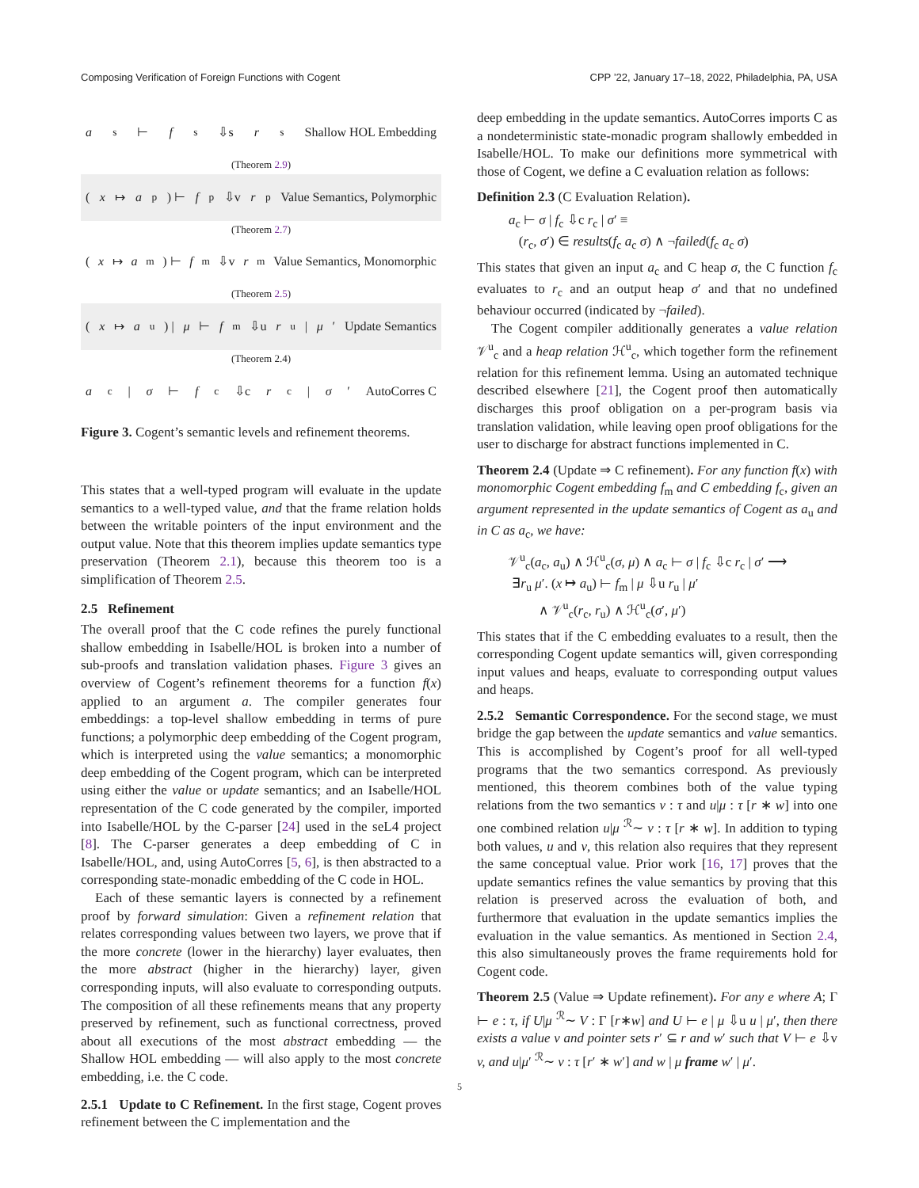Composing Verification of Foreign Functions with Cogent CPP ’22, January 17–18, 2022, Philadelphia, PA, USA
a<sub>s</sub> ⊢ f<sub>s</sub> ⇩s r<sub>s</sub> Shallow HOL Embedding
(Theorem 2.9)
(x ↦ a<sub>p</sub>) ⊢ f<sub>p</sub> ⇩v r<sub>p</sub> Value Semantics, Polymorphic
(Theorem 2.7)
(x ↦ a<sub>m</sub>) ⊢ f<sub>m</sub> ⇩v r<sub>m</sub> Value Semantics, Monomorphic
(Theorem 2.5)
(x ↦ a<sub>u</sub>) | μ ⊢ f<sub>m</sub> ⇩u r<sub>u</sub> | μ ′ Update Semantics
(Theorem 2.4)
a<sub>c</sub> | σ ⊢ f<sub>c</sub> ⇩c r<sub>c</sub> | σ ′ AutoCorres C
Figure 3. Cogent’s semantic levels and refinement theorems.
This states that a well-typed program will evaluate in the update semantics to a well-typed value, and that the frame relation holds between the writable pointers of the input environment and the output value. Note that this theorem implies update semantics type preservation (Theorem 2.1), because this theorem too is a simplification of Theorem 2.5.
2.5 Refinement
The overall proof that the C code refines the purely functional shallow embedding in Isabelle/HOL is broken into a number of sub-proofs and translation validation phases. Figure 3 gives an overview of Cogent’s refinement theorems for a function f(x) applied to an argument a. The compiler generates four embeddings: a top-level shallow embedding in terms of pure functions; a polymorphic deep embedding of the Cogent program, which is interpreted using the value semantics; a monomorphic deep embedding of the Cogent program, which can be interpreted using either the value or update semantics; and an Isabelle/HOL representation of the C code generated by the compiler, imported into Isabelle/HOL by the C-parser [24] used in the seL4 project [8]. The C-parser generates a deep embedding of C in Isabelle/HOL, and, using AutoCorres [5, 6], is then abstracted to a corresponding state-monadic embedding of the C code in HOL.
Each of these semantic layers is connected by a refinement proof by forward simulation: Given a refinement relation that relates corresponding values between two layers, we prove that if the more concrete (lower in the hierarchy) layer evaluates, then the more abstract (higher in the hierarchy) layer, given corresponding inputs, will also evaluate to corresponding outputs. The composition of all these refinements means that any property preserved by refinement, such as functional correctness, proved about all executions of the most abstract embedding — the Shallow HOL embedding — will also apply to the most concrete embedding, i.e. the C code.
2.5.1 Update to C Refinement. In the first stage, Cogent proves refinement between the C implementation and the
deep embedding in the update semantics. AutoCorres imports C as a nondeterministic state-monadic program shallowly embedded in Isabelle/HOL. To make our definitions more symmetrical with those of Cogent, we define a C evaluation relation as follows:
Definition 2.3 (C Evaluation Relation).
a<sub>c</sub> ⊢ σ | f<sub>c</sub> ⇩c r<sub>c</sub> | σ′ ≡
(r<sub>c</sub>, σ′) ∈ results(f<sub>c</sub> a<sub>c</sub> σ) ∧ ¬failed(f<sub>c</sub> a<sub>c</sub> σ)
This states that given an input a<sub>c</sub> and C heap σ, the C function f<sub>c</sub> evaluates to r<sub>c</sub> and an output heap σ′ and that no undefined behaviour occurred (indicated by ¬failed).
The Cogent compiler additionally generates a value relation 𝒱<sup>u</sup><sub>c</sub> and a heap relation ℋ<sup>u</sup><sub>c</sub>, which together form the refinement relation for this refinement lemma. Using an automated technique described elsewhere [21], the Cogent proof then automatically discharges this proof obligation on a per-program basis via translation validation, while leaving open proof obligations for the user to discharge for abstract functions implemented in C.
Theorem 2.4 (Update ⇒ C refinement). For any function f(x) with monomorphic Cogent embedding f<sub>m</sub> and C embedding f<sub>c</sub>, given an argument represented in the update semantics of Cogent as a<sub>u</sub> and in C as a<sub>c</sub>, we have:
𝒱<sup>u</sup><sub>c</sub>(a<sub>c</sub>, a<sub>u</sub>) ∧ ℋ<sup>u</sup><sub>c</sub>(σ, μ) ∧ a<sub>c</sub> ⊢ σ | f<sub>c</sub> ⇩c r<sub>c</sub> | σ′ ⟶
∃r<sub>u</sub> μ′. (x ↦ a<sub>u</sub>) ⊢ f<sub>m</sub> | μ ⇩u r<sub>u</sub> | μ′
∧ 𝒱<sup>u</sup><sub>c</sub>(r<sub>c</sub>, r<sub>u</sub>) ∧ ℋ<sup>u</sup><sub>c</sub>(σ′, μ′)
This states that if the C embedding evaluates to a result, then the corresponding Cogent update semantics will, given corresponding input values and heaps, evaluate to corresponding output values and heaps.
2.5.2 Semantic Correspondence. For the second stage, we must bridge the gap between the update semantics and value semantics. This is accomplished by Cogent’s proof for all well-typed programs that the two semantics correspond. As previously mentioned, this theorem combines both of the value typing relations from the two semantics v : τ and u|μ : τ [r ∗ w] into one one combined relation u|μ <sup>ℛ</sup>∼ v : τ [r ∗ w]. In addition to typing both values, u and v, this relation also requires that they represent the same conceptual value. Prior work [16, 17] proves that the update semantics refines the value semantics by proving that this relation is preserved across the evaluation of both, and furthermore that evaluation in the update semantics implies the evaluation in the value semantics. As mentioned in Section 2.4, this also simultaneously proves the frame requirements hold for Cogent code.
Theorem 2.5 (Value ⇒ Update refinement). For any e where A; Γ ⊢ e : τ, if U|μ <sup>ℛ</sup>∼ V : Γ [r∗w] and U ⊢ e | μ ⇩u u | μ′, then there exists a value v and pointer sets r′ ⊆ r and w′ such that V ⊢ e ⇩v v, and u|μ′ <sup>ℛ</sup>∼ v : τ [r′ ∗ w′] and w | μ frame w′ | μ′.
5